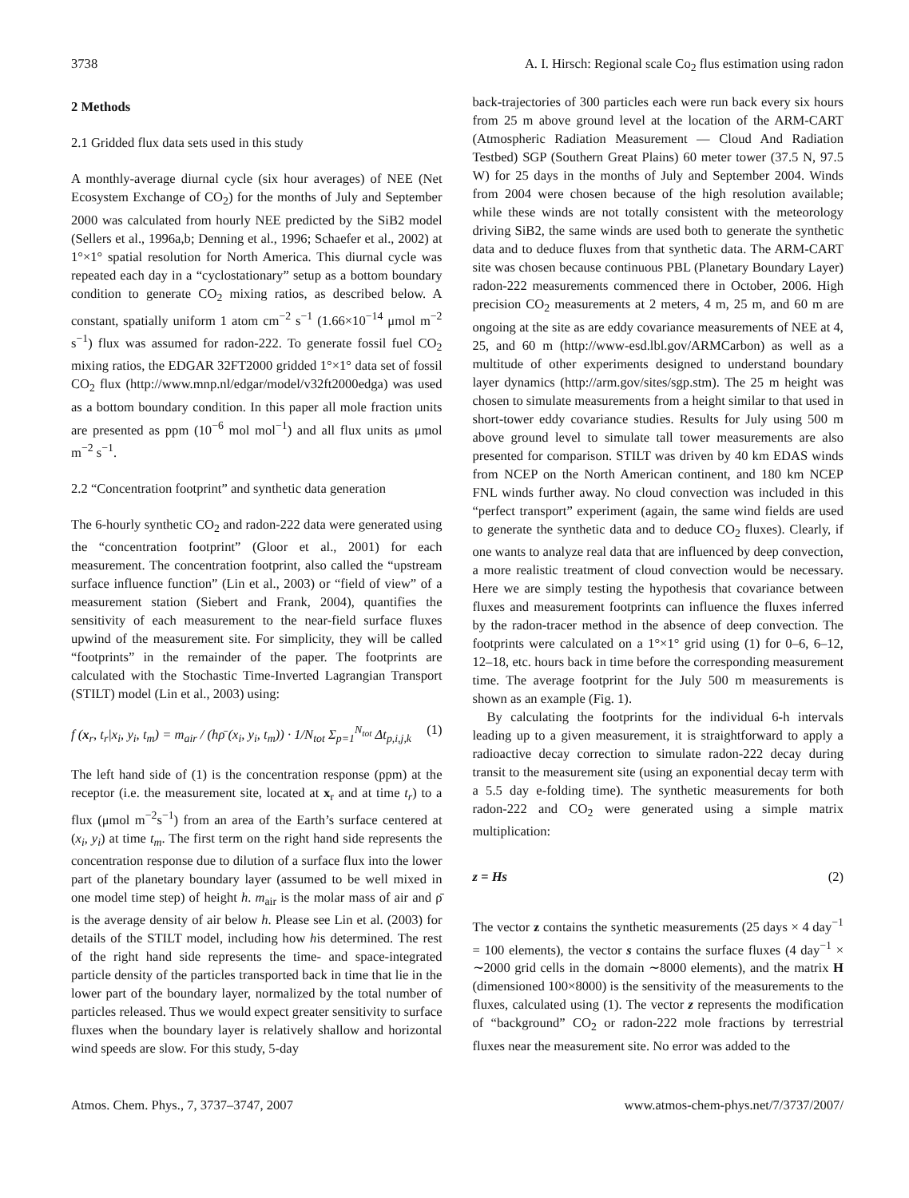3738 A. I. Hirsch: Regional scale Co<sub>2</sub> flus estimation using radon
2 Methods
2.1 Gridded flux data sets used in this study
A monthly-average diurnal cycle (six hour averages) of NEE (Net Ecosystem Exchange of CO<sub>2</sub>) for the months of July and September 2000 was calculated from hourly NEE predicted by the SiB2 model (Sellers et al., 1996a,b; Denning et al., 1996; Schaefer et al., 2002) at 1°×1° spatial resolution for North America. This diurnal cycle was repeated each day in a “cyclostationary” setup as a bottom boundary condition to generate CO<sub>2</sub> mixing ratios, as described below. A constant, spatially uniform 1 atom cm<sup>−2</sup> s<sup>−1</sup> (1.66×10<sup>−14</sup> μmol m<sup>−2</sup> s<sup>−1</sup>) flux was assumed for radon-222. To generate fossil fuel CO<sub>2</sub> mixing ratios, the EDGAR 32FT2000 gridded 1°×1° data set of fossil CO<sub>2</sub> flux (http://www.mnp.nl/edgar/model/v32ft2000edga) was used as a bottom boundary condition. In this paper all mole fraction units are presented as ppm (10<sup>−6</sup> mol mol<sup>−1</sup>) and all flux units as μmol m<sup>−2</sup> s<sup>−1</sup>.
2.2 “Concentration footprint” and synthetic data generation
The 6-hourly synthetic CO<sub>2</sub> and radon-222 data were generated using the “concentration footprint” (Gloor et al., 2001) for each measurement. The concentration footprint, also called the “upstream surface influence function” (Lin et al., 2003) or “field of view” of a measurement station (Siebert and Frank, 2004), quantifies the sensitivity of each measurement to the near-field surface fluxes upwind of the measurement site. For simplicity, they will be called “footprints” in the remainder of the paper. The footprints are calculated with the Stochastic Time-Inverted Lagrangian Transport (STILT) model (Lin et al., 2003) using:
f (x<sub>r</sub>, t<sub>r</sub>|x<sub>i</sub>, y<sub>i</sub>, t<sub>m</sub>) = m<sub>air</sub> / (hρ̄ (x<sub>i</sub>, y<sub>i</sub>, t<sub>m</sub>)) · 1/N<sub>tot</sub> Σ<sub>p=1</sub><sup>N<sub>tot</sub></sup> Δt<sub>p,i,j,k</sub> (1)
The left hand side of (1) is the concentration response (ppm) at the receptor (i.e. the measurement site, located at x<sub>r</sub> and at time t<sub>r</sub>) to a flux (μmol m<sup>−2</sup>s<sup>−1</sup>) from an area of the Earth’s surface centered at (x<sub>i</sub>, y<sub>i</sub>) at time t<sub>m</sub>. The first term on the right hand side represents the concentration response due to dilution of a surface flux into the lower part of the planetary boundary layer (assumed to be well mixed in one model time step) of height h. m<sub>air</sub> is the molar mass of air and ρ̄ is the average density of air below h. Please see Lin et al. (2003) for details of the STILT model, including how his determined. The rest of the right hand side represents the time- and space-integrated particle density of the particles transported back in time that lie in the lower part of the boundary layer, normalized by the total number of particles released. Thus we would expect greater sensitivity to surface fluxes when the boundary layer is relatively shallow and horizontal wind speeds are slow. For this study, 5-day
back-trajectories of 300 particles each were run back every six hours from 25 m above ground level at the location of the ARM-CART (Atmospheric Radiation Measurement — Cloud And Radiation Testbed) SGP (Southern Great Plains) 60 meter tower (37.5 N, 97.5 W) for 25 days in the months of July and September 2004. Winds from 2004 were chosen because of the high resolution available; while these winds are not totally consistent with the meteorology driving SiB2, the same winds are used both to generate the synthetic data and to deduce fluxes from that synthetic data. The ARM-CART site was chosen because continuous PBL (Planetary Boundary Layer) radon-222 measurements commenced there in October, 2006. High precision CO<sub>2</sub> measurements at 2 meters, 4 m, 25 m, and 60 m are ongoing at the site as are eddy covariance measurements of NEE at 4, 25, and 60 m (http://www-esd.lbl.gov/ARMCarbon) as well as a multitude of other experiments designed to understand boundary layer dynamics (http://arm.gov/sites/sgp.stm). The 25 m height was chosen to simulate measurements from a height similar to that used in short-tower eddy covariance studies. Results for July using 500 m above ground level to simulate tall tower measurements are also presented for comparison. STILT was driven by 40 km EDAS winds from NCEP on the North American continent, and 180 km NCEP FNL winds further away. No cloud convection was included in this “perfect transport” experiment (again, the same wind fields are used to generate the synthetic data and to deduce CO<sub>2</sub> fluxes). Clearly, if one wants to analyze real data that are influenced by deep convection, a more realistic treatment of cloud convection would be necessary. Here we are simply testing the hypothesis that covariance between fluxes and measurement footprints can influence the fluxes inferred by the radon-tracer method in the absence of deep convection. The footprints were calculated on a 1°×1° grid using (1) for 0–6, 6–12, 12–18, etc. hours back in time before the corresponding measurement time. The average footprint for the July 500 m measurements is shown as an example (Fig. 1).
By calculating the footprints for the individual 6-h intervals leading up to a given measurement, it is straightforward to apply a radioactive decay correction to simulate radon-222 decay during transit to the measurement site (using an exponential decay term with a 5.5 day e-folding time). The synthetic measurements for both radon-222 and CO<sub>2</sub> were generated using a simple matrix multiplication:
z = Hs (2)
The vector z contains the synthetic measurements (25 days × 4 day<sup>−1</sup> = 100 elements), the vector s contains the surface fluxes (4 day<sup>−1</sup> × ∼2000 grid cells in the domain ∼8000 elements), and the matrix H (dimensioned 100×8000) is the sensitivity of the measurements to the fluxes, calculated using (1). The vector z represents the modification of “background” CO<sub>2</sub> or radon-222 mole fractions by terrestrial fluxes near the measurement site. No error was added to the
Atmos. Chem. Phys., 7, 3737–3747, 2007 www.atmos-chem-phys.net/7/3737/2007/